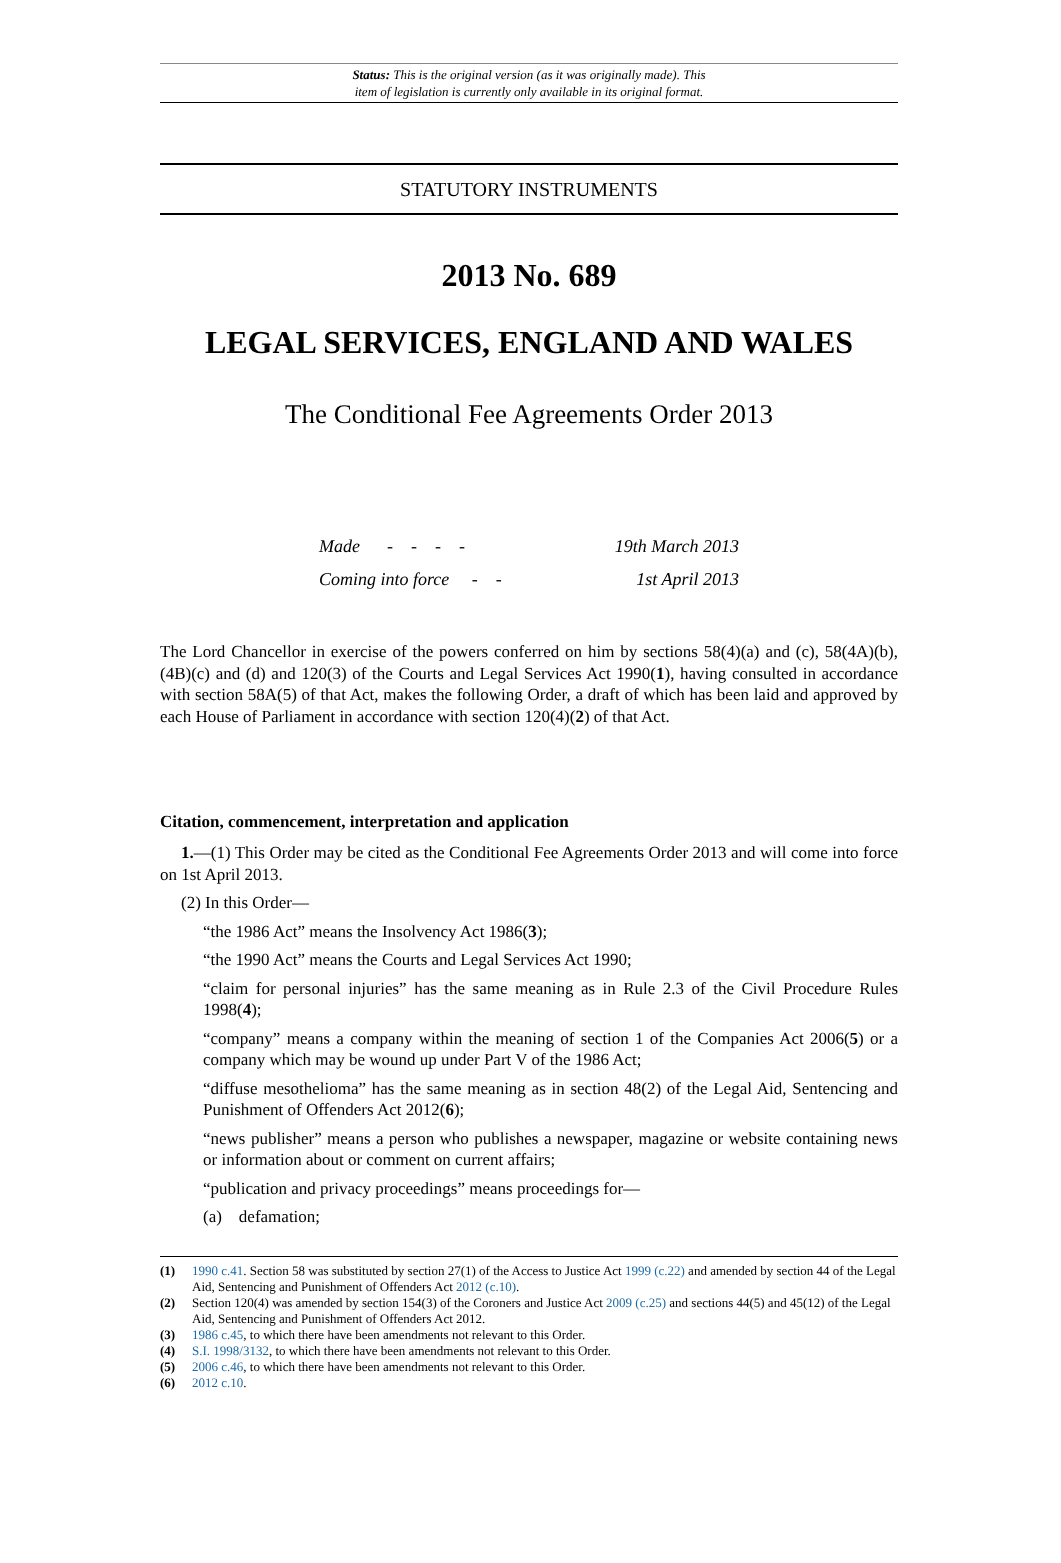Status: This is the original version (as it was originally made). This
item of legislation is currently only available in its original format.
STATUTORY INSTRUMENTS
2013 No. 689
LEGAL SERVICES, ENGLAND AND WALES
The Conditional Fee Agreements Order 2013
| Made - - - - | 19th March 2013 |
| Coming into force - - | 1st April 2013 |
The Lord Chancellor in exercise of the powers conferred on him by sections 58(4)(a) and (c), 58(4A)(b), (4B)(c) and (d) and 120(3) of the Courts and Legal Services Act 1990(1), having consulted in accordance with section 58A(5) of that Act, makes the following Order, a draft of which has been laid and approved by each House of Parliament in accordance with section 120(4)(2) of that Act.
Citation, commencement, interpretation and application
1.—(1) This Order may be cited as the Conditional Fee Agreements Order 2013 and will come into force on 1st April 2013.
(2) In this Order—
“the 1986 Act” means the Insolvency Act 1986(3);
“the 1990 Act” means the Courts and Legal Services Act 1990;
“claim for personal injuries” has the same meaning as in Rule 2.3 of the Civil Procedure Rules 1998(4);
“company” means a company within the meaning of section 1 of the Companies Act 2006(5) or a company which may be wound up under Part V of the 1986 Act;
“diffuse mesothelioma” has the same meaning as in section 48(2) of the Legal Aid, Sentencing and Punishment of Offenders Act 2012(6);
“news publisher” means a person who publishes a newspaper, magazine or website containing news or information about or comment on current affairs;
“publication and privacy proceedings” means proceedings for—
(a) defamation;
(1) 1990 c.41. Section 58 was substituted by section 27(1) of the Access to Justice Act 1999 (c.22) and amended by section 44 of the Legal Aid, Sentencing and Punishment of Offenders Act 2012 (c.10).
(2) Section 120(4) was amended by section 154(3) of the Coroners and Justice Act 2009 (c.25) and sections 44(5) and 45(12) of the Legal Aid, Sentencing and Punishment of Offenders Act 2012.
(3) 1986 c.45, to which there have been amendments not relevant to this Order.
(4) S.I. 1998/3132, to which there have been amendments not relevant to this Order.
(5) 2006 c.46, to which there have been amendments not relevant to this Order.
(6) 2012 c.10.